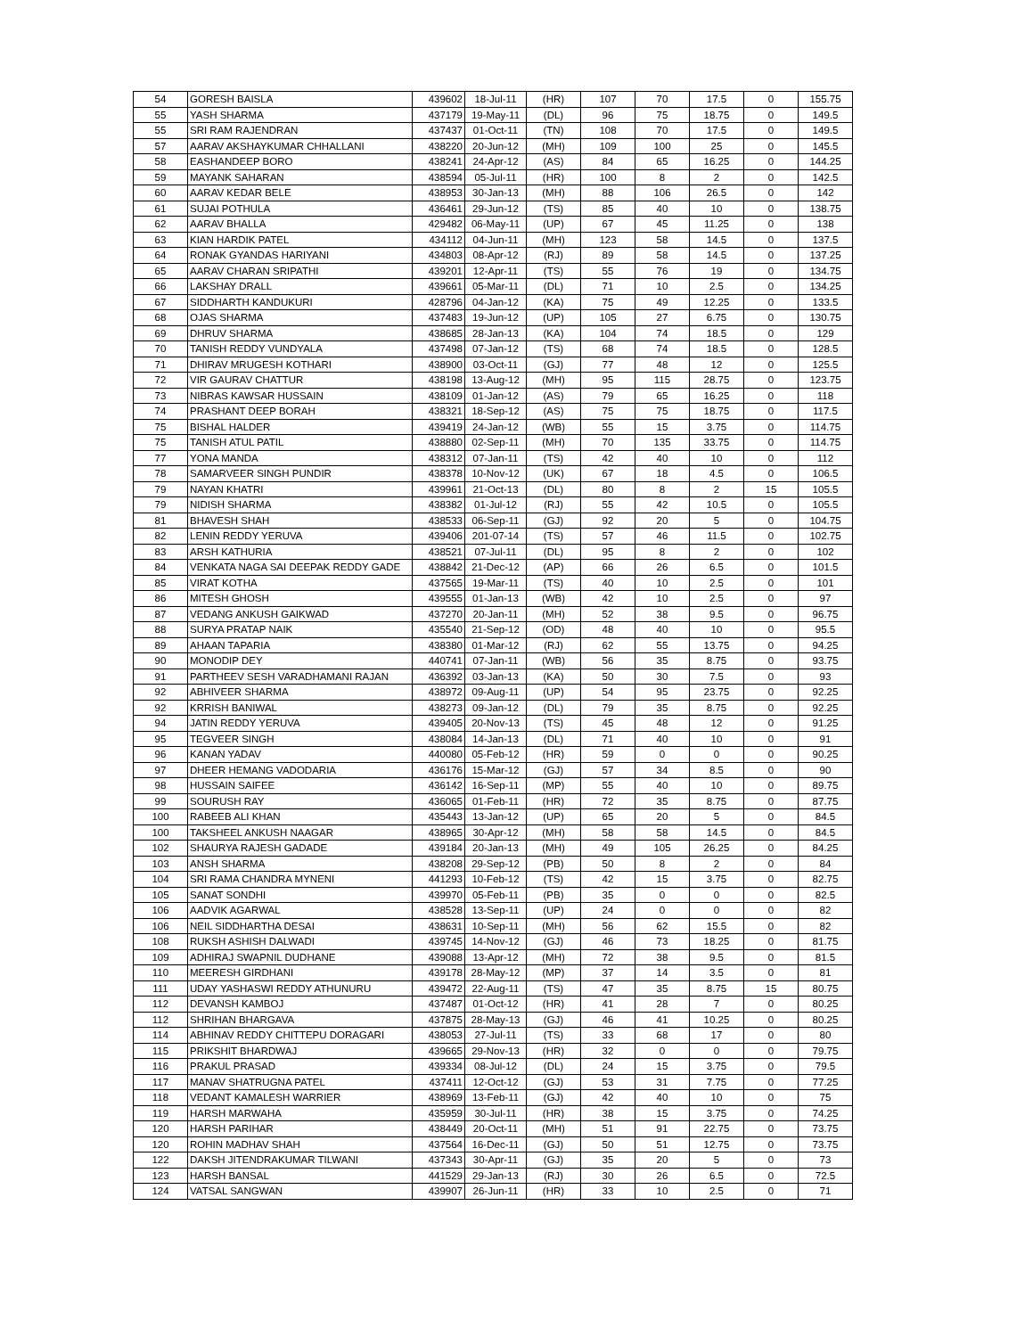| 54 | GORESH BAISLA | 439602 | 18-Jul-11 | (HR) | 107 | 70 | 17.5 | 0 | 155.75 |
| 55 | YASH SHARMA | 437179 | 19-May-11 | (DL) | 96 | 75 | 18.75 | 0 | 149.5 |
| 55 | SRI RAM RAJENDRAN | 437437 | 01-Oct-11 | (TN) | 108 | 70 | 17.5 | 0 | 149.5 |
| 57 | AARAV AKSHAYKUMAR CHHALLANI | 438220 | 20-Jun-12 | (MH) | 109 | 100 | 25 | 0 | 145.5 |
| 58 | EASHANDEEP BORO | 438241 | 24-Apr-12 | (AS) | 84 | 65 | 16.25 | 0 | 144.25 |
| 59 | MAYANK SAHARAN | 438594 | 05-Jul-11 | (HR) | 100 | 8 | 2 | 0 | 142.5 |
| 60 | AARAV KEDAR BELE | 438953 | 30-Jan-13 | (MH) | 88 | 106 | 26.5 | 0 | 142 |
| 61 | SUJAI POTHULA | 436461 | 29-Jun-12 | (TS) | 85 | 40 | 10 | 0 | 138.75 |
| 62 | AARAV BHALLA | 429482 | 06-May-11 | (UP) | 67 | 45 | 11.25 | 0 | 138 |
| 63 | KIAN HARDIK PATEL | 434112 | 04-Jun-11 | (MH) | 123 | 58 | 14.5 | 0 | 137.5 |
| 64 | RONAK GYANDAS HARIYANI | 434803 | 08-Apr-12 | (RJ) | 89 | 58 | 14.5 | 0 | 137.25 |
| 65 | AARAV CHARAN SRIPATHI | 439201 | 12-Apr-11 | (TS) | 55 | 76 | 19 | 0 | 134.75 |
| 66 | LAKSHAY DRALL | 439661 | 05-Mar-11 | (DL) | 71 | 10 | 2.5 | 0 | 134.25 |
| 67 | SIDDHARTH KANDUKURI | 428796 | 04-Jan-12 | (KA) | 75 | 49 | 12.25 | 0 | 133.5 |
| 68 | OJAS SHARMA | 437483 | 19-Jun-12 | (UP) | 105 | 27 | 6.75 | 0 | 130.75 |
| 69 | DHRUV SHARMA | 438685 | 28-Jan-13 | (KA) | 104 | 74 | 18.5 | 0 | 129 |
| 70 | TANISH REDDY VUNDYALA | 437498 | 07-Jan-12 | (TS) | 68 | 74 | 18.5 | 0 | 128.5 |
| 71 | DHIRAV MRUGESH KOTHARI | 438900 | 03-Oct-11 | (GJ) | 77 | 48 | 12 | 0 | 125.5 |
| 72 | VIR GAURAV CHATTUR | 438198 | 13-Aug-12 | (MH) | 95 | 115 | 28.75 | 0 | 123.75 |
| 73 | NIBRAS KAWSAR HUSSAIN | 438109 | 01-Jan-12 | (AS) | 79 | 65 | 16.25 | 0 | 118 |
| 74 | PRASHANT DEEP BORAH | 438321 | 18-Sep-12 | (AS) | 75 | 75 | 18.75 | 0 | 117.5 |
| 75 | BISHAL HALDER | 439419 | 24-Jan-12 | (WB) | 55 | 15 | 3.75 | 0 | 114.75 |
| 75 | TANISH ATUL PATIL | 438880 | 02-Sep-11 | (MH) | 70 | 135 | 33.75 | 0 | 114.75 |
| 77 | YONA MANDA | 438312 | 07-Jan-11 | (TS) | 42 | 40 | 10 | 0 | 112 |
| 78 | SAMARVEER SINGH PUNDIR | 438378 | 10-Nov-12 | (UK) | 67 | 18 | 4.5 | 0 | 106.5 |
| 79 | NAYAN KHATRI | 439961 | 21-Oct-13 | (DL) | 80 | 8 | 2 | 15 | 105.5 |
| 79 | NIDISH SHARMA | 438382 | 01-Jul-12 | (RJ) | 55 | 42 | 10.5 | 0 | 105.5 |
| 81 | BHAVESH SHAH | 438533 | 06-Sep-11 | (GJ) | 92 | 20 | 5 | 0 | 104.75 |
| 82 | LENIN REDDY YERUVA | 439406 | 201-07-14 | (TS) | 57 | 46 | 11.5 | 0 | 102.75 |
| 83 | ARSH KATHURIA | 438521 | 07-Jul-11 | (DL) | 95 | 8 | 2 | 0 | 102 |
| 84 | VENKATA NAGA SAI DEEPAK REDDY GADE | 438842 | 21-Dec-12 | (AP) | 66 | 26 | 6.5 | 0 | 101.5 |
| 85 | VIRAT KOTHA | 437565 | 19-Mar-11 | (TS) | 40 | 10 | 2.5 | 0 | 101 |
| 86 | MITESH GHOSH | 439555 | 01-Jan-13 | (WB) | 42 | 10 | 2.5 | 0 | 97 |
| 87 | VEDANG ANKUSH GAIKWAD | 437270 | 20-Jan-11 | (MH) | 52 | 38 | 9.5 | 0 | 96.75 |
| 88 | SURYA PRATAP NAIK | 435540 | 21-Sep-12 | (OD) | 48 | 40 | 10 | 0 | 95.5 |
| 89 | AHAAN TAPARIA | 438380 | 01-Mar-12 | (RJ) | 62 | 55 | 13.75 | 0 | 94.25 |
| 90 | MONODIP DEY | 440741 | 07-Jan-11 | (WB) | 56 | 35 | 8.75 | 0 | 93.75 |
| 91 | PARTHEEV SESH VARADHAMANI RAJAN | 436392 | 03-Jan-13 | (KA) | 50 | 30 | 7.5 | 0 | 93 |
| 92 | ABHIVEER SHARMA | 438972 | 09-Aug-11 | (UP) | 54 | 95 | 23.75 | 0 | 92.25 |
| 92 | KRRISH BANIWAL | 438273 | 09-Jan-12 | (DL) | 79 | 35 | 8.75 | 0 | 92.25 |
| 94 | JATIN REDDY YERUVA | 439405 | 20-Nov-13 | (TS) | 45 | 48 | 12 | 0 | 91.25 |
| 95 | TEGVEER SINGH | 438084 | 14-Jan-13 | (DL) | 71 | 40 | 10 | 0 | 91 |
| 96 | KANAN YADAV | 440080 | 05-Feb-12 | (HR) | 59 | 0 | 0 | 0 | 90.25 |
| 97 | DHEER HEMANG VADODARIA | 436176 | 15-Mar-12 | (GJ) | 57 | 34 | 8.5 | 0 | 90 |
| 98 | HUSSAIN SAIFEE | 436142 | 16-Sep-11 | (MP) | 55 | 40 | 10 | 0 | 89.75 |
| 99 | SOURUSH RAY | 436065 | 01-Feb-11 | (HR) | 72 | 35 | 8.75 | 0 | 87.75 |
| 100 | RABEEB ALI KHAN | 435443 | 13-Jan-12 | (UP) | 65 | 20 | 5 | 0 | 84.5 |
| 100 | TAKSHEEL ANKUSH NAAGAR | 438965 | 30-Apr-12 | (MH) | 58 | 58 | 14.5 | 0 | 84.5 |
| 102 | SHAURYA RAJESH GADADE | 439184 | 20-Jan-13 | (MH) | 49 | 105 | 26.25 | 0 | 84.25 |
| 103 | ANSH SHARMA | 438208 | 29-Sep-12 | (PB) | 50 | 8 | 2 | 0 | 84 |
| 104 | SRI RAMA CHANDRA MYNENI | 441293 | 10-Feb-12 | (TS) | 42 | 15 | 3.75 | 0 | 82.75 |
| 105 | SANAT SONDHI | 439970 | 05-Feb-11 | (PB) | 35 | 0 | 0 | 0 | 82.5 |
| 106 | AADVIK AGARWAL | 438528 | 13-Sep-11 | (UP) | 24 | 0 | 0 | 0 | 82 |
| 106 | NEIL SIDDHARTHA DESAI | 438631 | 10-Sep-11 | (MH) | 56 | 62 | 15.5 | 0 | 82 |
| 108 | RUKSH ASHISH DALWADI | 439745 | 14-Nov-12 | (GJ) | 46 | 73 | 18.25 | 0 | 81.75 |
| 109 | ADHIRAJ SWAPNIL DUDHANE | 439088 | 13-Apr-12 | (MH) | 72 | 38 | 9.5 | 0 | 81.5 |
| 110 | MEERESH GIRDHANI | 439178 | 28-May-12 | (MP) | 37 | 14 | 3.5 | 0 | 81 |
| 111 | UDAY YASHASWI REDDY ATHUNURU | 439472 | 22-Aug-11 | (TS) | 47 | 35 | 8.75 | 15 | 80.75 |
| 112 | DEVANSH KAMBOJ | 437487 | 01-Oct-12 | (HR) | 41 | 28 | 7 | 0 | 80.25 |
| 112 | SHRIHAN BHARGAVA | 437875 | 28-May-13 | (GJ) | 46 | 41 | 10.25 | 0 | 80.25 |
| 114 | ABHINAV REDDY CHITTEPU DORAGARI | 438053 | 27-Jul-11 | (TS) | 33 | 68 | 17 | 0 | 80 |
| 115 | PRIKSHIT BHARDWAJ | 439665 | 29-Nov-13 | (HR) | 32 | 0 | 0 | 0 | 79.75 |
| 116 | PRAKUL PRASAD | 439334 | 08-Jul-12 | (DL) | 24 | 15 | 3.75 | 0 | 79.5 |
| 117 | MANAV SHATRUGNA PATEL | 437411 | 12-Oct-12 | (GJ) | 53 | 31 | 7.75 | 0 | 77.25 |
| 118 | VEDANT KAMALESH WARRIER | 438969 | 13-Feb-11 | (GJ) | 42 | 40 | 10 | 0 | 75 |
| 119 | HARSH MARWAHA | 435959 | 30-Jul-11 | (HR) | 38 | 15 | 3.75 | 0 | 74.25 |
| 120 | HARSH PARIHAR | 438449 | 20-Oct-11 | (MH) | 51 | 91 | 22.75 | 0 | 73.75 |
| 120 | ROHIN MADHAV SHAH | 437564 | 16-Dec-11 | (GJ) | 50 | 51 | 12.75 | 0 | 73.75 |
| 122 | DAKSH JITENDRAKUMAR TILWANI | 437343 | 30-Apr-11 | (GJ) | 35 | 20 | 5 | 0 | 73 |
| 123 | HARSH BANSAL | 441529 | 29-Jan-13 | (RJ) | 30 | 26 | 6.5 | 0 | 72.5 |
| 124 | VATSAL SANGWAN | 439907 | 26-Jun-11 | (HR) | 33 | 10 | 2.5 | 0 | 71 |